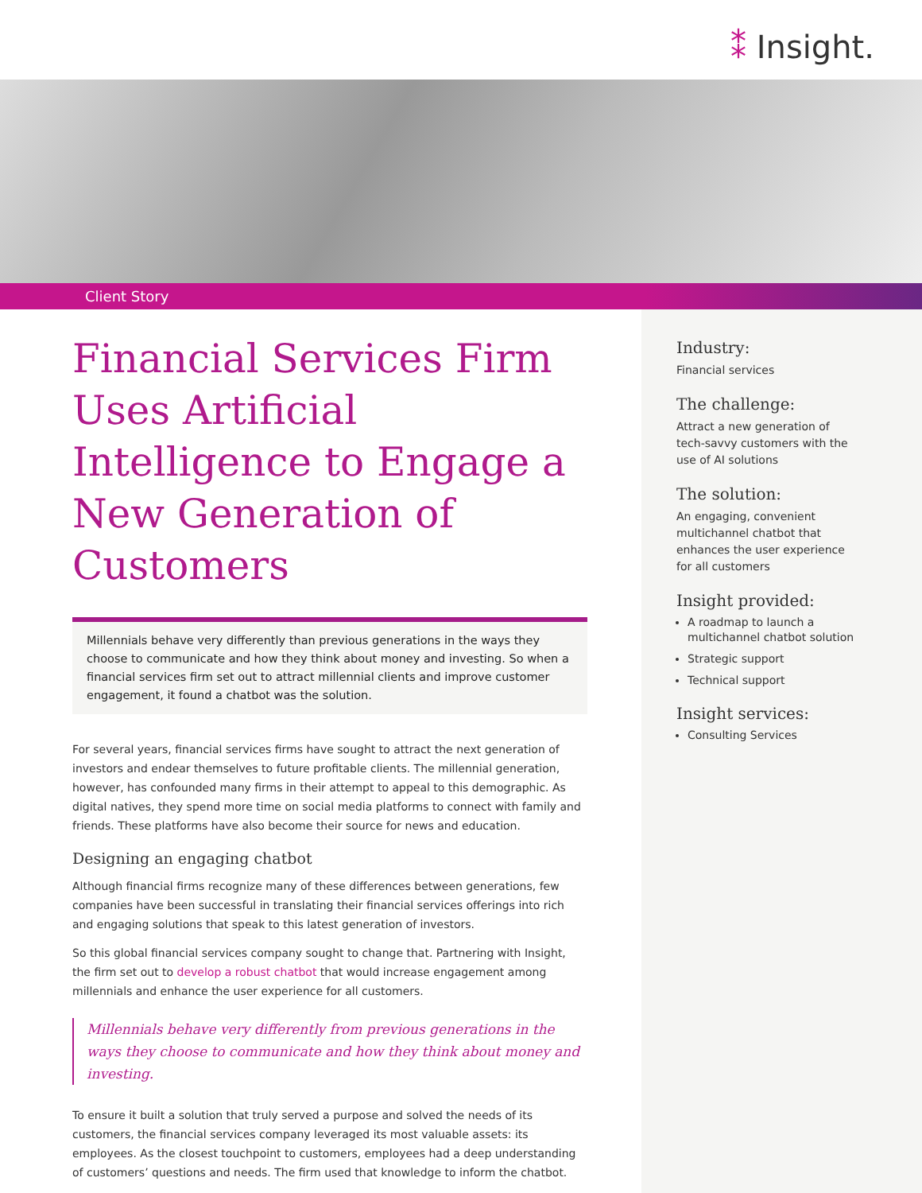⁑ Insight.
Client Story
Financial Services Firm Uses Artificial Intelligence to Engage a New Generation of Customers
Millennials behave very differently than previous generations in the ways they choose to communicate and how they think about money and investing. So when a financial services firm set out to attract millennial clients and improve customer engagement, it found a chatbot was the solution.
For several years, financial services firms have sought to attract the next generation of investors and endear themselves to future profitable clients. The millennial generation, however, has confounded many firms in their attempt to appeal to this demographic. As digital natives, they spend more time on social media platforms to connect with family and friends. These platforms have also become their source for news and education.
Designing an engaging chatbot
Although financial firms recognize many of these differences between generations, few companies have been successful in translating their financial services offerings into rich and engaging solutions that speak to this latest generation of investors.
So this global financial services company sought to change that. Partnering with Insight, the firm set out to develop a robust chatbot that would increase engagement among millennials and enhance the user experience for all customers.
Millennials behave very differently from previous generations in the ways they choose to communicate and how they think about money and investing.
To ensure it built a solution that truly served a purpose and solved the needs of its customers, the financial services company leveraged its most valuable assets: its employees. As the closest touchpoint to customers, employees had a deep understanding of customers’ questions and needs. The firm used that knowledge to inform the chatbot.
Industry:
Financial services
The challenge:
Attract a new generation of tech-savvy customers with the use of AI solutions
The solution:
An engaging, convenient multichannel chatbot that enhances the user experience for all customers
Insight provided:
A roadmap to launch a multichannel chatbot solution
Strategic support
Technical support
Insight services:
Consulting Services